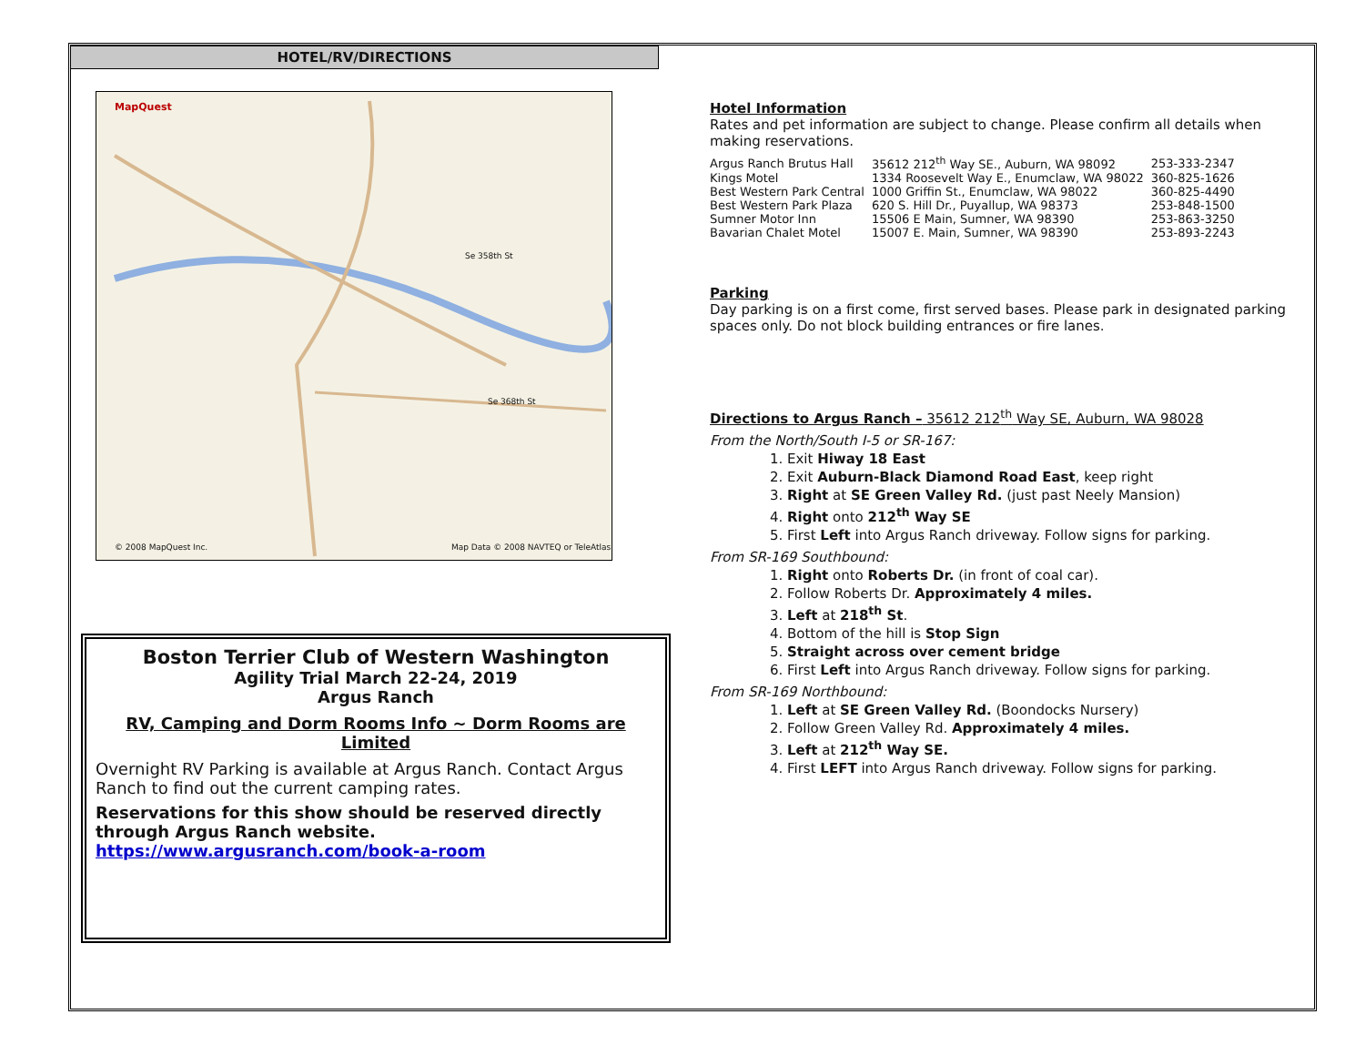HOTEL/RV/DIRECTIONS
MapQuest
Se 358th St
Se 368th St
© 2008 MapQuest Inc. Map Data © 2008 NAVTEQ or TeleAtlas
Boston Terrier Club of Western Washington
Agility Trial March 22-24, 2019
Argus Ranch
RV, Camping and Dorm Rooms Info ~ Dorm Rooms are Limited
Overnight RV Parking is available at Argus Ranch. Contact Argus Ranch to find out the current camping rates.
Reservations for this show should be reserved directly through Argus Ranch website. https://www.argusranch.com/book-a-room
Hotel Information
Rates and pet information are subject to change. Please confirm all details when making reservations.
| Argus Ranch Brutus Hall | 35612 212<sup>th</sup> Way SE., Auburn, WA 98092 | 253-333-2347 |
| Kings Motel | 1334 Roosevelt Way E., Enumclaw, WA 98022 | 360-825-1626 |
| Best Western Park Central | 1000 Griffin St., Enumclaw, WA 98022 | 360-825-4490 |
| Best Western Park Plaza | 620 S. Hill Dr., Puyallup, WA 98373 | 253-848-1500 |
| Sumner Motor Inn | 15506 E Main, Sumner, WA 98390 | 253-863-3250 |
| Bavarian Chalet Motel | 15007 E. Main, Sumner, WA 98390 | 253-893-2243 |
Parking
Day parking is on a first come, first served bases. Please park in designated parking spaces only. Do not block building entrances or fire lanes.
Directions to Argus Ranch – 35612 212<sup>th</sup> Way SE, Auburn, WA 98028
From the North/South I-5 or SR-167:
1. Exit Hiway 18 East
2. Exit Auburn-Black Diamond Road East, keep right
3. Right at SE Green Valley Rd. (just past Neely Mansion)
4. Right onto 212<sup>th</sup> Way SE
5. First Left into Argus Ranch driveway. Follow signs for parking.
From SR-169 Southbound:
1. Right onto Roberts Dr. (in front of coal car).
2. Follow Roberts Dr. Approximately 4 miles.
3. Left at 218<sup>th</sup> St.
4. Bottom of the hill is Stop Sign
5. Straight across over cement bridge
6. First Left into Argus Ranch driveway. Follow signs for parking.
From SR-169 Northbound:
1. Left at SE Green Valley Rd. (Boondocks Nursery)
2. Follow Green Valley Rd. Approximately 4 miles.
3. Left at 212<sup>th</sup> Way SE.
4. First LEFT into Argus Ranch driveway. Follow signs for parking.